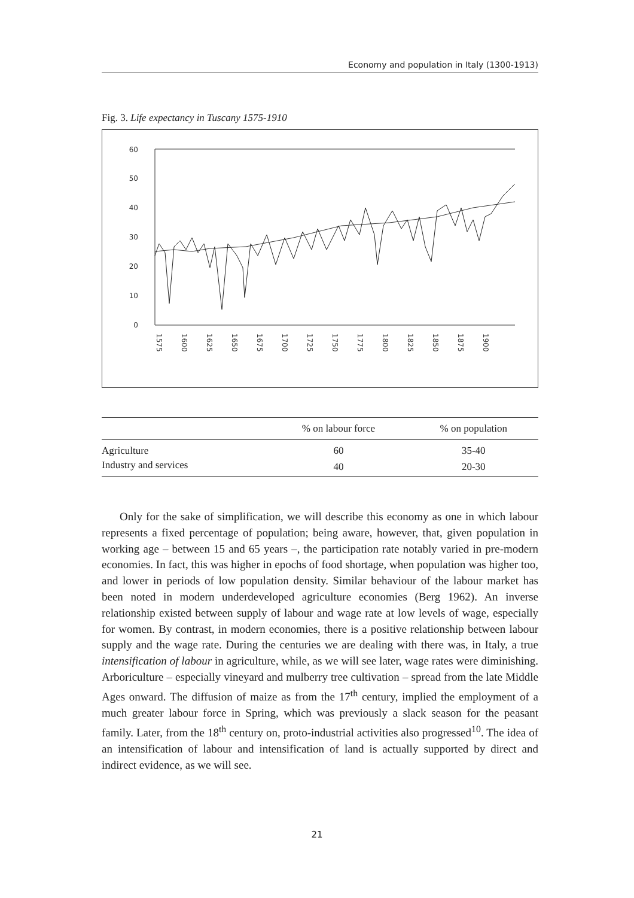Economy and population in Italy (1300-1913)
Fig. 3. Life expectancy in Tuscany 1575-1910
60
50
40
30
20
10
0
1575
1600
1625
1650
1675
1700
1725
1750
1775
1800
1825
1850
1875
1900
| | % on labour force | % on population |
| --- | --- | --- |
| Agriculture | 60 | 35-40 |
| Industry and services | 40 | 20-30 |
Only for the sake of simplification, we will describe this economy as one in which labour represents a fixed percentage of population; being aware, however, that, given population in working age – between 15 and 65 years –, the participation rate notably varied in pre-modern economies. In fact, this was higher in epochs of food shortage, when population was higher too, and lower in periods of low population density. Similar behaviour of the labour market has been noted in modern underdeveloped agriculture economies (Berg 1962). An inverse relationship existed between supply of labour and wage rate at low levels of wage, especially for women. By contrast, in modern economies, there is a positive relationship between labour supply and the wage rate. During the centuries we are dealing with there was, in Italy, a true intensification of labour in agriculture, while, as we will see later, wage rates were diminishing. Arboriculture – especially vineyard and mulberry tree cultivation – spread from the late Middle Ages onward. The diffusion of maize as from the 17<sup>th</sup> century, implied the employment of a much greater labour force in Spring, which was previously a slack season for the peasant family. Later, from the 18<sup>th</sup> century on, proto-industrial activities also progressed<sup>10</sup>. The idea of an intensification of labour and intensification of land is actually supported by direct and indirect evidence, as we will see.
21